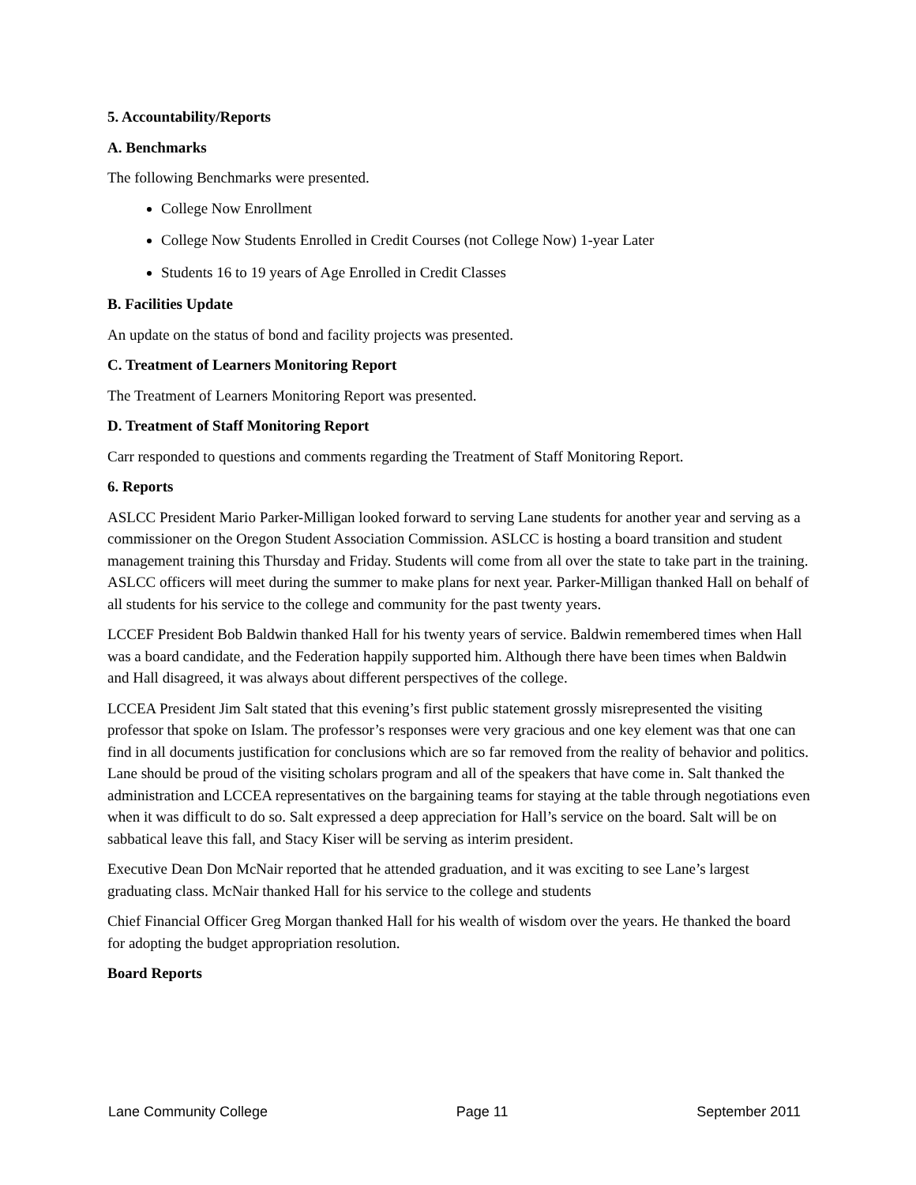5. Accountability/Reports
A. Benchmarks
The following Benchmarks were presented.
College Now Enrollment
College Now Students Enrolled in Credit Courses (not College Now) 1-year Later
Students 16 to 19 years of Age Enrolled in Credit Classes
B. Facilities Update
An update on the status of bond and facility projects was presented.
C. Treatment of Learners Monitoring Report
The Treatment of Learners Monitoring Report was presented.
D. Treatment of Staff Monitoring Report
Carr responded to questions and comments regarding the Treatment of Staff Monitoring Report.
6. Reports
ASLCC President Mario Parker-Milligan looked forward to serving Lane students for another year and serving as a commissioner on the Oregon Student Association Commission. ASLCC is hosting a board transition and student management training this Thursday and Friday. Students will come from all over the state to take part in the training. ASLCC officers will meet during the summer to make plans for next year. Parker-Milligan thanked Hall on behalf of all students for his service to the college and community for the past twenty years.
LCCEF President Bob Baldwin thanked Hall for his twenty years of service. Baldwin remembered times when Hall was a board candidate, and the Federation happily supported him. Although there have been times when Baldwin and Hall disagreed, it was always about different perspectives of the college.
LCCEA President Jim Salt stated that this evening’s first public statement grossly misrepresented the visiting professor that spoke on Islam. The professor’s responses were very gracious and one key element was that one can find in all documents justification for conclusions which are so far removed from the reality of behavior and politics. Lane should be proud of the visiting scholars program and all of the speakers that have come in. Salt thanked the administration and LCCEA representatives on the bargaining teams for staying at the table through negotiations even when it was difficult to do so. Salt expressed a deep appreciation for Hall’s service on the board. Salt will be on sabbatical leave this fall, and Stacy Kiser will be serving as interim president.
Executive Dean Don McNair reported that he attended graduation, and it was exciting to see Lane’s largest graduating class. McNair thanked Hall for his service to the college and students
Chief Financial Officer Greg Morgan thanked Hall for his wealth of wisdom over the years. He thanked the board for adopting the budget appropriation resolution.
Board Reports
Lane Community College Page 11 September 2011